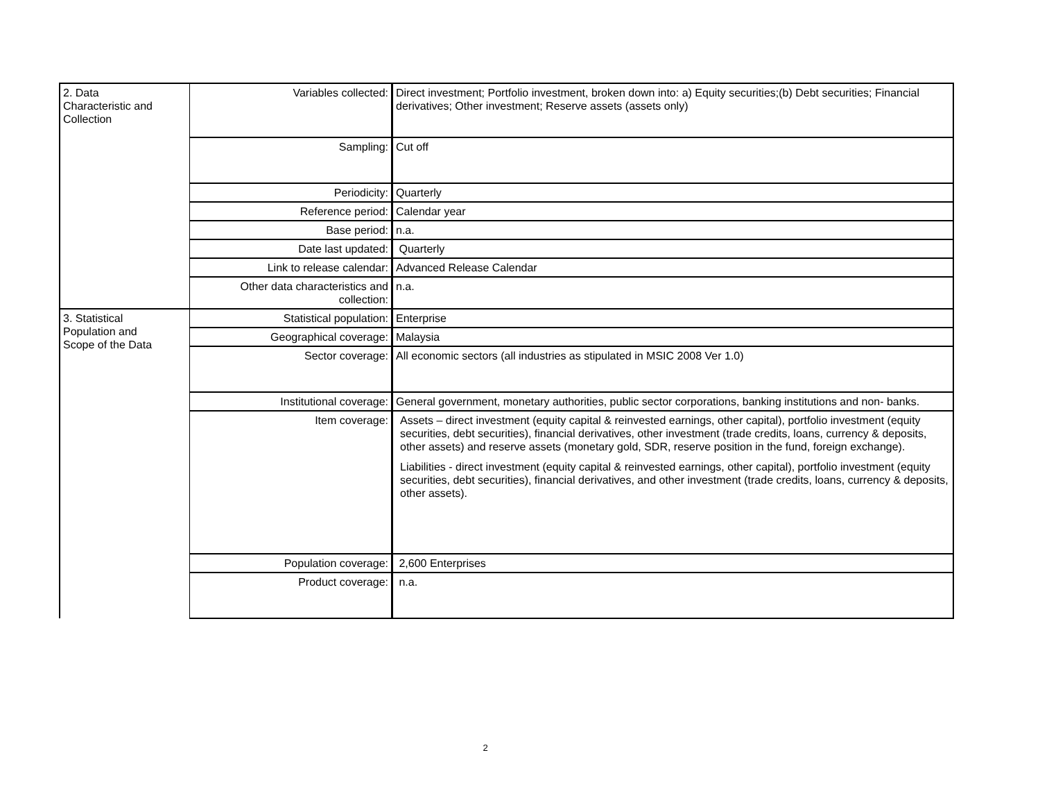| 2. Data Characteristic and Collection | Variables collected: | Direct investment; Portfolio investment, broken down into: a) Equity securities;(b) Debt securities; Financial derivatives; Other investment; Reserve assets (assets only) |
| | Sampling: | Cut off |
| | Periodicity: | Quarterly |
| | Reference period: | Calendar year |
| | Base period: | n.a. |
| | Date last updated: | Quarterly |
| | Link to release calendar: | Advanced Release Calendar |
| | Other data characteristics and collection: | n.a. |
| 3. Statistical Population and Scope of the Data | Statistical population: | Enterprise |
| | Geographical coverage: | Malaysia |
| | Sector coverage: | All economic sectors (all industries as stipulated in MSIC 2008 Ver 1.0) |
| | Institutional coverage: | General government, monetary authorities, public sector corporations, banking institutions and non- banks. |
| | Item coverage: | Assets – direct investment (equity capital & reinvested earnings, other capital), portfolio investment (equity securities, debt securities), financial derivatives, other investment (trade credits, loans, currency & deposits, other assets) and reserve assets (monetary gold, SDR, reserve position in the fund, foreign exchange). Liabilities - direct investment (equity capital & reinvested earnings, other capital), portfolio investment (equity securities, debt securities), financial derivatives, and other investment (trade credits, loans, currency & deposits, other assets). |
| | Population coverage: | 2,600 Enterprises |
| | Product coverage: | n.a. |
2